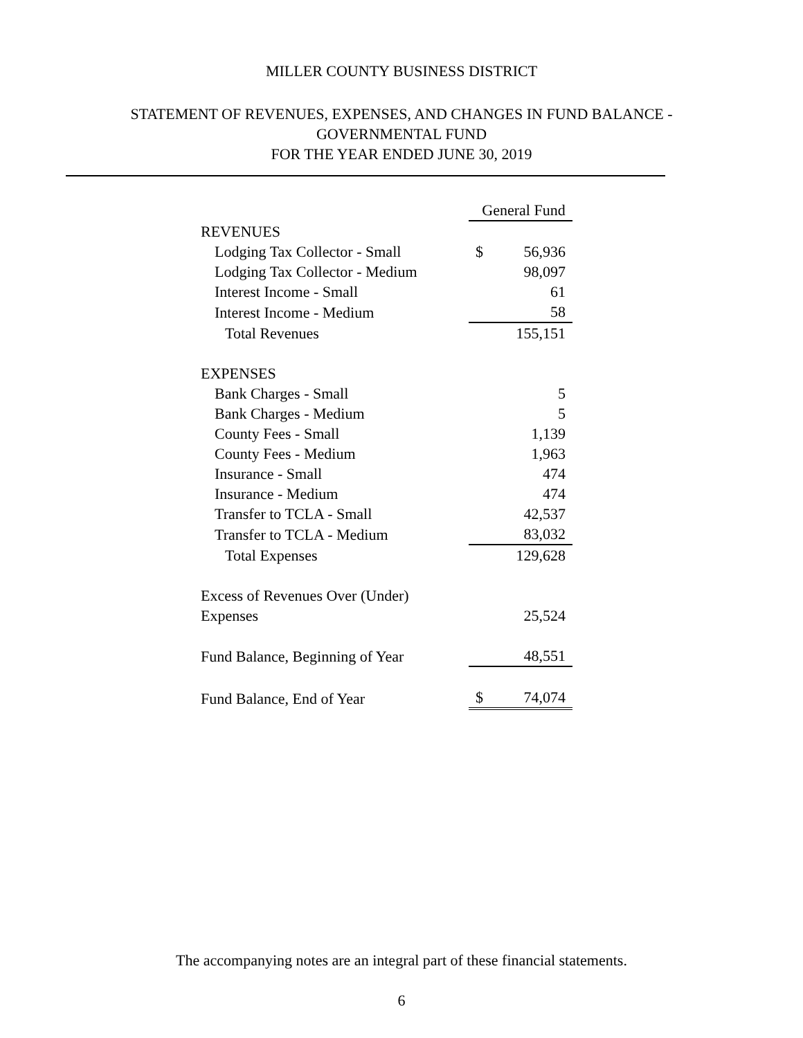MILLER COUNTY BUSINESS DISTRICT
STATEMENT OF REVENUES, EXPENSES, AND CHANGES IN FUND BALANCE -
GOVERNMENTAL FUND
FOR THE YEAR ENDED JUNE 30, 2019
| | General Fund | |
| REVENUES | | |
| Lodging Tax Collector - Small | $ | 56,936 |
| Lodging Tax Collector - Medium | | 98,097 |
| Interest Income - Small | | 61 |
| Interest Income - Medium | | 58 |
| Total Revenues | | 155,151 |
| EXPENSES | | |
| Bank Charges - Small | | 5 |
| Bank Charges - Medium | | 5 |
| County Fees - Small | | 1,139 |
| County Fees - Medium | | 1,963 |
| Insurance - Small | | 474 |
| Insurance - Medium | | 474 |
| Transfer to TCLA - Small | | 42,537 |
| Transfer to TCLA - Medium | | 83,032 |
| Total Expenses | | 129,628 |
| Excess of Revenues Over (Under) | | |
| Expenses | | 25,524 |
| Fund Balance, Beginning of Year | | 48,551 |
| Fund Balance, End of Year | $ | 74,074 |
The accompanying notes are an integral part of these financial statements.
6